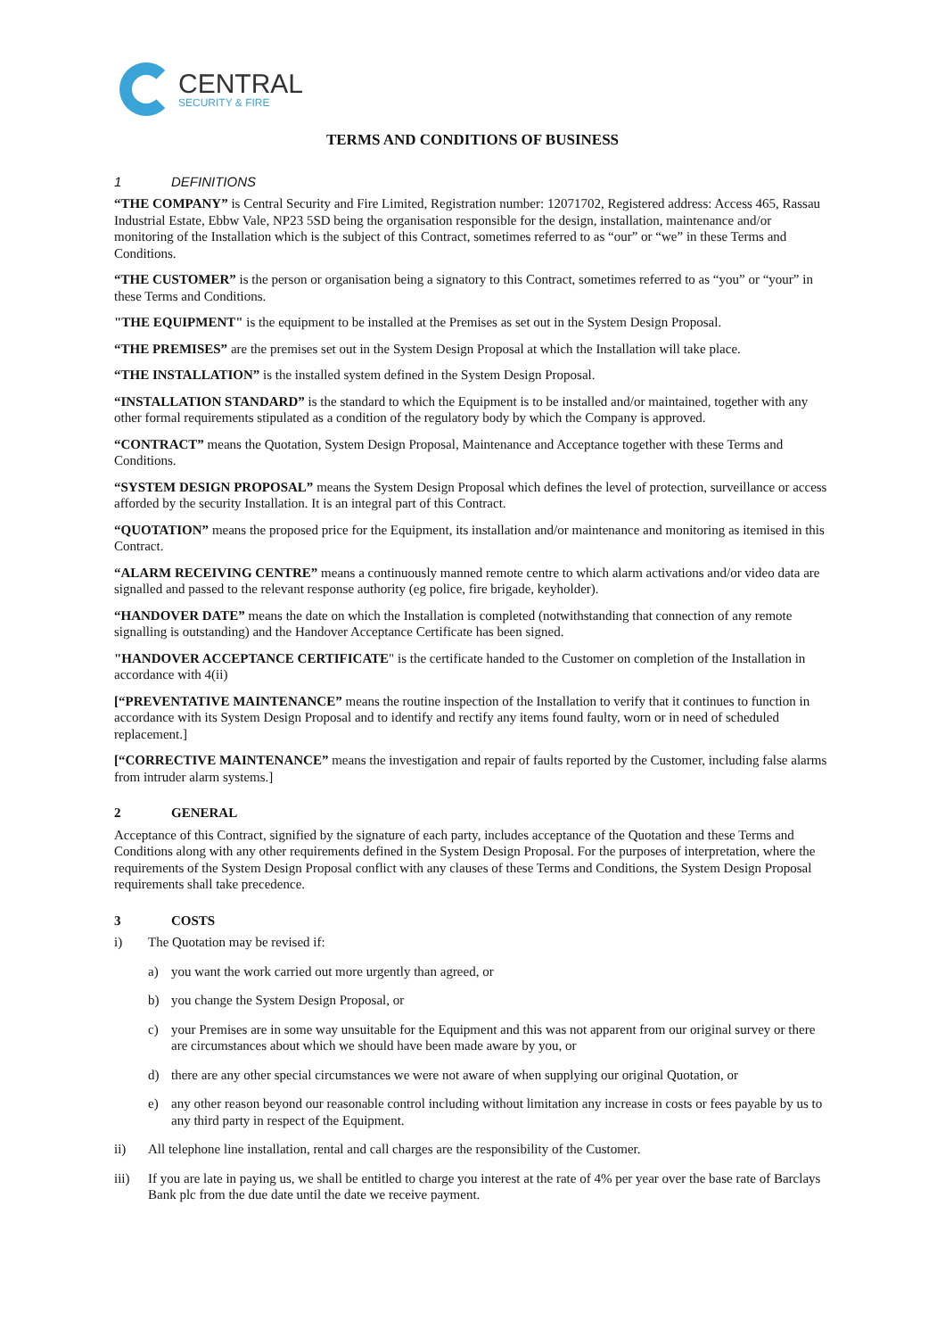CENTRAL
SECURITY & FIRE
TERMS AND CONDITIONS OF BUSINESS
1 DEFINITIONS
“THE COMPANY” is Central Security and Fire Limited, Registration number: 12071702, Registered address: Access 465, Rassau Industrial Estate, Ebbw Vale, NP23 5SD being the organisation responsible for the design, installation, maintenance and/or monitoring of the Installation which is the subject of this Contract, sometimes referred to as “our” or “we” in these Terms and Conditions.
“THE CUSTOMER” is the person or organisation being a signatory to this Contract, sometimes referred to as “you” or “your” in these Terms and Conditions.
"THE EQUIPMENT" is the equipment to be installed at the Premises as set out in the System Design Proposal.
“THE PREMISES” are the premises set out in the System Design Proposal at which the Installation will take place.
“THE INSTALLATION” is the installed system defined in the System Design Proposal.
“INSTALLATION STANDARD” is the standard to which the Equipment is to be installed and/or maintained, together with any other formal requirements stipulated as a condition of the regulatory body by which the Company is approved.
“CONTRACT” means the Quotation, System Design Proposal, Maintenance and Acceptance together with these Terms and Conditions.
“SYSTEM DESIGN PROPOSAL” means the System Design Proposal which defines the level of protection, surveillance or access afforded by the security Installation. It is an integral part of this Contract.
“QUOTATION” means the proposed price for the Equipment, its installation and/or maintenance and monitoring as itemised in this Contract.
“ALARM RECEIVING CENTRE” means a continuously manned remote centre to which alarm activations and/or video data are signalled and passed to the relevant response authority (eg police, fire brigade, keyholder).
“HANDOVER DATE” means the date on which the Installation is completed (notwithstanding that connection of any remote signalling is outstanding) and the Handover Acceptance Certificate has been signed.
"HANDOVER ACCEPTANCE CERTIFICATE" is the certificate handed to the Customer on completion of the Installation in accordance with 4(ii)
[“PREVENTATIVE MAINTENANCE” means the routine inspection of the Installation to verify that it continues to function in accordance with its System Design Proposal and to identify and rectify any items found faulty, worn or in need of scheduled replacement.]
[“CORRECTIVE MAINTENANCE” means the investigation and repair of faults reported by the Customer, including false alarms from intruder alarm systems.]
2 GENERAL
Acceptance of this Contract, signified by the signature of each party, includes acceptance of the Quotation and these Terms and Conditions along with any other requirements defined in the System Design Proposal. For the purposes of interpretation, where the requirements of the System Design Proposal conflict with any clauses of these Terms and Conditions, the System Design Proposal requirements shall take precedence.
3 COSTS
i) The Quotation may be revised if:
a) you want the work carried out more urgently than agreed, or
b) you change the System Design Proposal, or
c) your Premises are in some way unsuitable for the Equipment and this was not apparent from our original survey or there are circumstances about which we should have been made aware by you, or
d) there are any other special circumstances we were not aware of when supplying our original Quotation, or
e) any other reason beyond our reasonable control including without limitation any increase in costs or fees payable by us to any third party in respect of the Equipment.
ii) All telephone line installation, rental and call charges are the responsibility of the Customer.
iii) If you are late in paying us, we shall be entitled to charge you interest at the rate of 4% per year over the base rate of Barclays Bank plc from the due date until the date we receive payment.